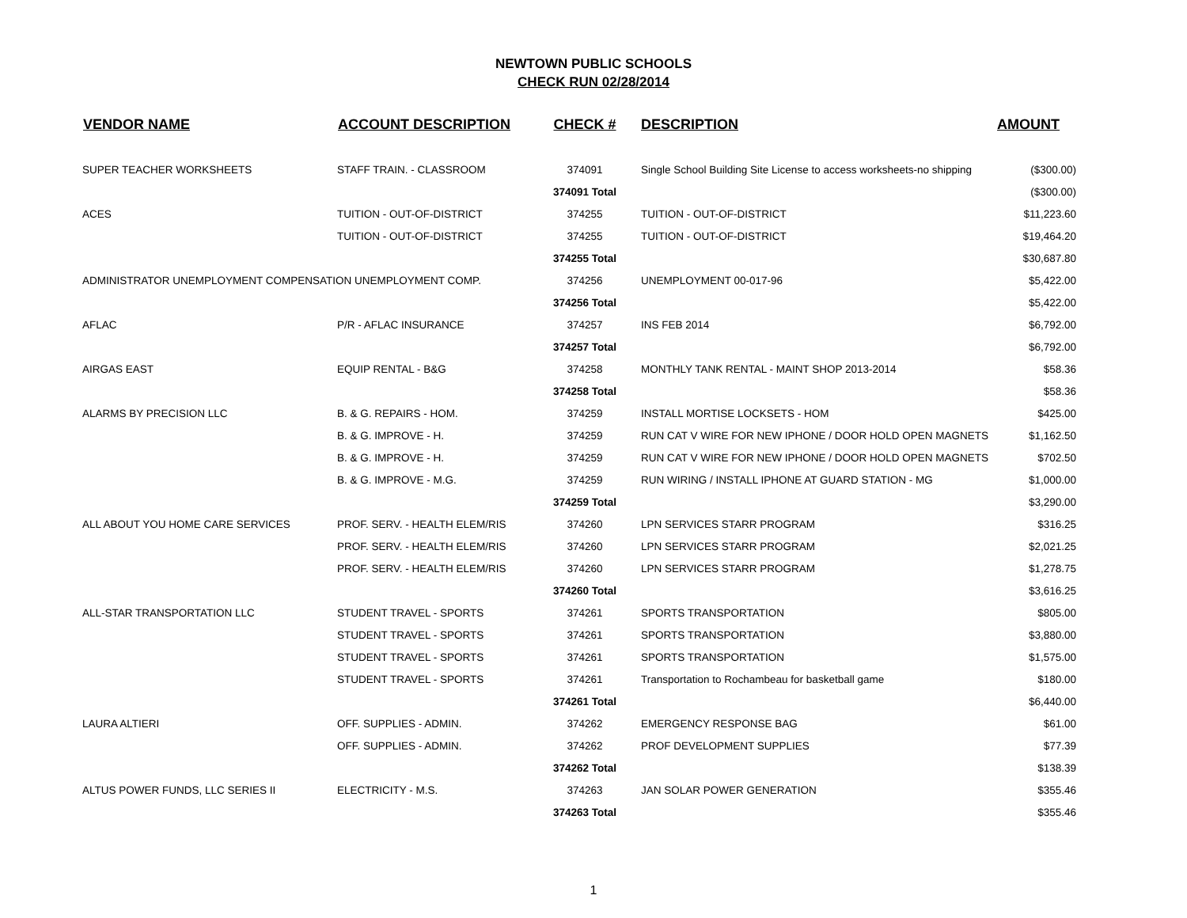NEWTOWN PUBLIC SCHOOLS
CHECK RUN 02/28/2014
| VENDOR NAME | ACCOUNT DESCRIPTION | CHECK # | DESCRIPTION | AMOUNT |
| --- | --- | --- | --- | --- |
| SUPER TEACHER WORKSHEETS | STAFF TRAIN. - CLASSROOM | 374091 | Single School Building Site License to access worksheets-no shipping | ($300.00) |
| | | 374091 Total | | ($300.00) |
| ACES | TUITION - OUT-OF-DISTRICT | 374255 | TUITION - OUT-OF-DISTRICT | $11,223.60 |
| | TUITION - OUT-OF-DISTRICT | 374255 | TUITION - OUT-OF-DISTRICT | $19,464.20 |
| | | 374255 Total | | $30,687.80 |
| ADMINISTRATOR UNEMPLOYMENT COMPENSATION UNEMPLOYMENT COMP. | | 374256 | UNEMPLOYMENT 00-017-96 | $5,422.00 |
| | | 374256 Total | | $5,422.00 |
| AFLAC | P/R - AFLAC INSURANCE | 374257 | INS FEB 2014 | $6,792.00 |
| | | 374257 Total | | $6,792.00 |
| AIRGAS EAST | EQUIP RENTAL - B&G | 374258 | MONTHLY TANK RENTAL - MAINT SHOP 2013-2014 | $58.36 |
| | | 374258 Total | | $58.36 |
| ALARMS BY PRECISION LLC | B. & G. REPAIRS - HOM. | 374259 | INSTALL MORTISE LOCKSETS - HOM | $425.00 |
| | B. & G. IMPROVE - H. | 374259 | RUN CAT V WIRE FOR NEW IPHONE / DOOR HOLD OPEN MAGNETS | $1,162.50 |
| | B. & G. IMPROVE - H. | 374259 | RUN CAT V WIRE FOR NEW IPHONE / DOOR HOLD OPEN MAGNETS | $702.50 |
| | B. & G. IMPROVE - M.G. | 374259 | RUN WIRING / INSTALL IPHONE AT GUARD STATION - MG | $1,000.00 |
| | | 374259 Total | | $3,290.00 |
| ALL ABOUT YOU HOME CARE SERVICES | PROF. SERV. - HEALTH ELEM/RIS | 374260 | LPN SERVICES STARR PROGRAM | $316.25 |
| | PROF. SERV. - HEALTH ELEM/RIS | 374260 | LPN SERVICES STARR PROGRAM | $2,021.25 |
| | PROF. SERV. - HEALTH ELEM/RIS | 374260 | LPN SERVICES STARR PROGRAM | $1,278.75 |
| | | 374260 Total | | $3,616.25 |
| ALL-STAR TRANSPORTATION LLC | STUDENT TRAVEL - SPORTS | 374261 | SPORTS TRANSPORTATION | $805.00 |
| | STUDENT TRAVEL - SPORTS | 374261 | SPORTS TRANSPORTATION | $3,880.00 |
| | STUDENT TRAVEL - SPORTS | 374261 | SPORTS TRANSPORTATION | $1,575.00 |
| | STUDENT TRAVEL - SPORTS | 374261 | Transportation to Rochambeau for basketball game | $180.00 |
| | | 374261 Total | | $6,440.00 |
| LAURA ALTIERI | OFF. SUPPLIES - ADMIN. | 374262 | EMERGENCY RESPONSE BAG | $61.00 |
| | OFF. SUPPLIES - ADMIN. | 374262 | PROF DEVELOPMENT SUPPLIES | $77.39 |
| | | 374262 Total | | $138.39 |
| ALTUS POWER FUNDS, LLC SERIES II | ELECTRICITY - M.S. | 374263 | JAN SOLAR POWER GENERATION | $355.46 |
| | | 374263 Total | | $355.46 |
1